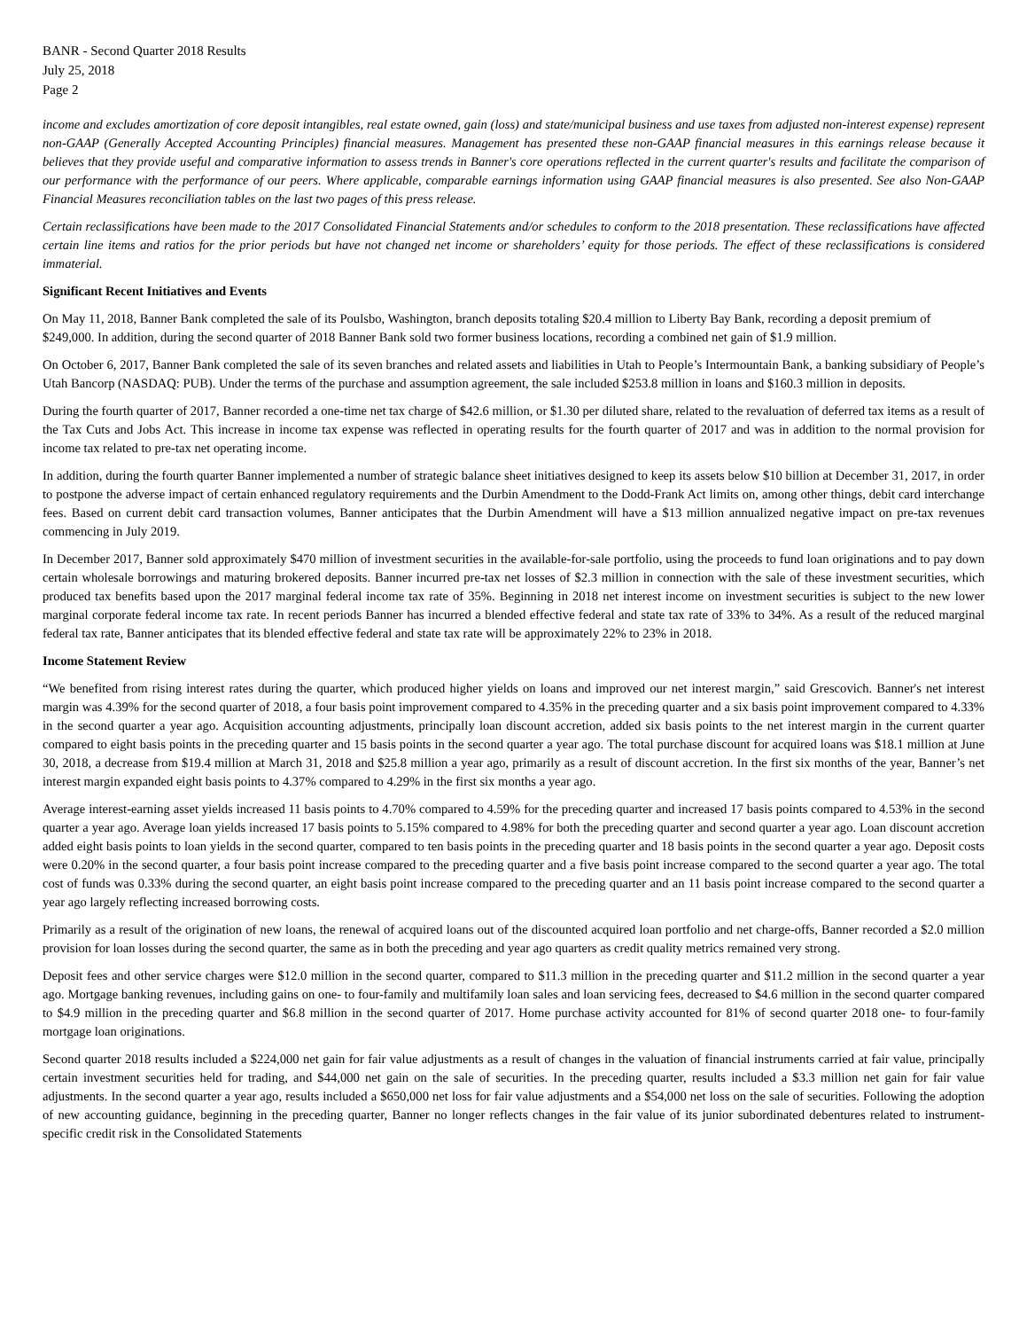BANR - Second Quarter 2018 Results
July 25, 2018
Page 2
income and excludes amortization of core deposit intangibles, real estate owned, gain (loss) and state/municipal business and use taxes from adjusted non-interest expense) represent non-GAAP (Generally Accepted Accounting Principles) financial measures. Management has presented these non-GAAP financial measures in this earnings release because it believes that they provide useful and comparative information to assess trends in Banner's core operations reflected in the current quarter's results and facilitate the comparison of our performance with the performance of our peers. Where applicable, comparable earnings information using GAAP financial measures is also presented. See also Non-GAAP Financial Measures reconciliation tables on the last two pages of this press release.
Certain reclassifications have been made to the 2017 Consolidated Financial Statements and/or schedules to conform to the 2018 presentation. These reclassifications have affected certain line items and ratios for the prior periods but have not changed net income or shareholders’ equity for those periods. The effect of these reclassifications is considered immaterial.
Significant Recent Initiatives and Events
On May 11, 2018, Banner Bank completed the sale of its Poulsbo, Washington, branch deposits totaling $20.4 million to Liberty Bay Bank, recording a deposit premium of $249,000. In addition, during the second quarter of 2018 Banner Bank sold two former business locations, recording a combined net gain of $1.9 million.
On October 6, 2017, Banner Bank completed the sale of its seven branches and related assets and liabilities in Utah to People’s Intermountain Bank, a banking subsidiary of People’s Utah Bancorp (NASDAQ: PUB). Under the terms of the purchase and assumption agreement, the sale included $253.8 million in loans and $160.3 million in deposits.
During the fourth quarter of 2017, Banner recorded a one-time net tax charge of $42.6 million, or $1.30 per diluted share, related to the revaluation of deferred tax items as a result of the Tax Cuts and Jobs Act. This increase in income tax expense was reflected in operating results for the fourth quarter of 2017 and was in addition to the normal provision for income tax related to pre-tax net operating income.
In addition, during the fourth quarter Banner implemented a number of strategic balance sheet initiatives designed to keep its assets below $10 billion at December 31, 2017, in order to postpone the adverse impact of certain enhanced regulatory requirements and the Durbin Amendment to the Dodd-Frank Act limits on, among other things, debit card interchange fees. Based on current debit card transaction volumes, Banner anticipates that the Durbin Amendment will have a $13 million annualized negative impact on pre-tax revenues commencing in July 2019.
In December 2017, Banner sold approximately $470 million of investment securities in the available-for-sale portfolio, using the proceeds to fund loan originations and to pay down certain wholesale borrowings and maturing brokered deposits. Banner incurred pre-tax net losses of $2.3 million in connection with the sale of these investment securities, which produced tax benefits based upon the 2017 marginal federal income tax rate of 35%. Beginning in 2018 net interest income on investment securities is subject to the new lower marginal corporate federal income tax rate. In recent periods Banner has incurred a blended effective federal and state tax rate of 33% to 34%. As a result of the reduced marginal federal tax rate, Banner anticipates that its blended effective federal and state tax rate will be approximately 22% to 23% in 2018.
Income Statement Review
“We benefited from rising interest rates during the quarter, which produced higher yields on loans and improved our net interest margin,” said Grescovich. Banner's net interest margin was 4.39% for the second quarter of 2018, a four basis point improvement compared to 4.35% in the preceding quarter and a six basis point improvement compared to 4.33% in the second quarter a year ago. Acquisition accounting adjustments, principally loan discount accretion, added six basis points to the net interest margin in the current quarter compared to eight basis points in the preceding quarter and 15 basis points in the second quarter a year ago. The total purchase discount for acquired loans was $18.1 million at June 30, 2018, a decrease from $19.4 million at March 31, 2018 and $25.8 million a year ago, primarily as a result of discount accretion. In the first six months of the year, Banner’s net interest margin expanded eight basis points to 4.37% compared to 4.29% in the first six months a year ago.
Average interest-earning asset yields increased 11 basis points to 4.70% compared to 4.59% for the preceding quarter and increased 17 basis points compared to 4.53% in the second quarter a year ago. Average loan yields increased 17 basis points to 5.15% compared to 4.98% for both the preceding quarter and second quarter a year ago. Loan discount accretion added eight basis points to loan yields in the second quarter, compared to ten basis points in the preceding quarter and 18 basis points in the second quarter a year ago. Deposit costs were 0.20% in the second quarter, a four basis point increase compared to the preceding quarter and a five basis point increase compared to the second quarter a year ago. The total cost of funds was 0.33% during the second quarter, an eight basis point increase compared to the preceding quarter and an 11 basis point increase compared to the second quarter a year ago largely reflecting increased borrowing costs.
Primarily as a result of the origination of new loans, the renewal of acquired loans out of the discounted acquired loan portfolio and net charge-offs, Banner recorded a $2.0 million provision for loan losses during the second quarter, the same as in both the preceding and year ago quarters as credit quality metrics remained very strong.
Deposit fees and other service charges were $12.0 million in the second quarter, compared to $11.3 million in the preceding quarter and $11.2 million in the second quarter a year ago. Mortgage banking revenues, including gains on one- to four-family and multifamily loan sales and loan servicing fees, decreased to $4.6 million in the second quarter compared to $4.9 million in the preceding quarter and $6.8 million in the second quarter of 2017. Home purchase activity accounted for 81% of second quarter 2018 one- to four-family mortgage loan originations.
Second quarter 2018 results included a $224,000 net gain for fair value adjustments as a result of changes in the valuation of financial instruments carried at fair value, principally certain investment securities held for trading, and $44,000 net gain on the sale of securities. In the preceding quarter, results included a $3.3 million net gain for fair value adjustments. In the second quarter a year ago, results included a $650,000 net loss for fair value adjustments and a $54,000 net loss on the sale of securities. Following the adoption of new accounting guidance, beginning in the preceding quarter, Banner no longer reflects changes in the fair value of its junior subordinated debentures related to instrument-specific credit risk in the Consolidated Statements